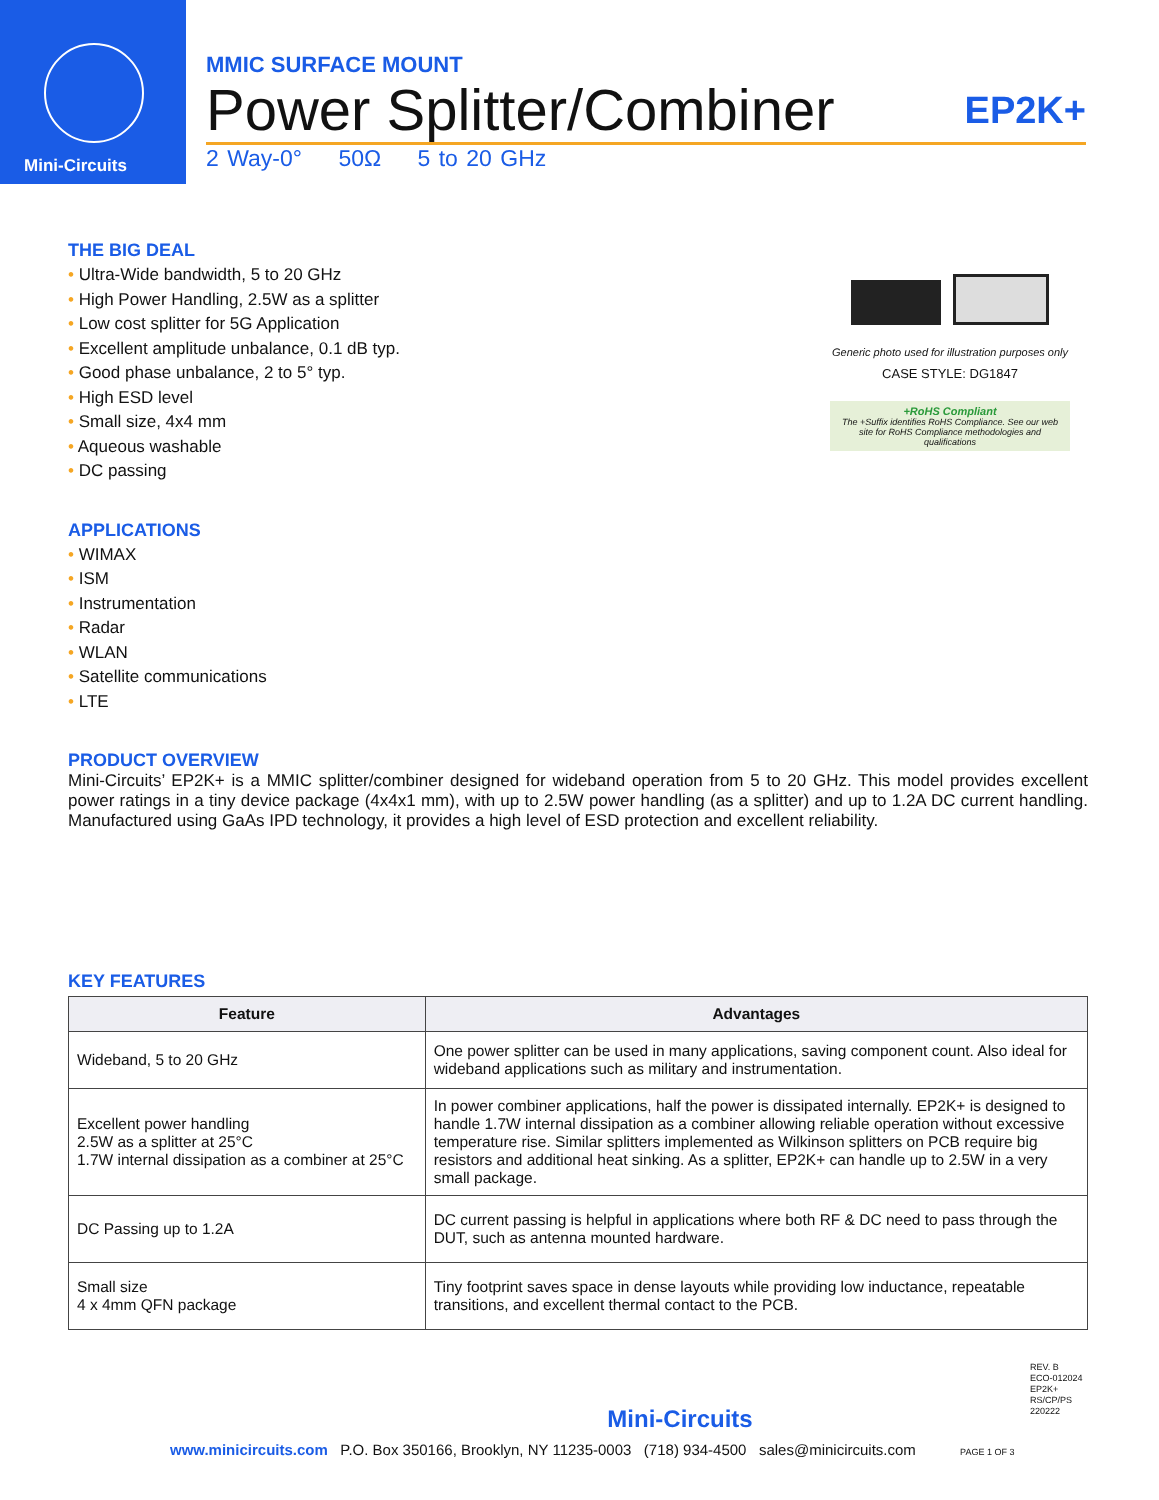Mini-Circuits
MMIC SURFACE MOUNT
Power Splitter/Combiner EP2K+
2 Way-0° 50Ω 5 to 20 GHz
Generic photo used for illustration purposes only
CASE STYLE: DG1847
+RoHS Compliant
The +Suffix identifies RoHS Compliance. See our web site for RoHS Compliance methodologies and qualifications
THE BIG DEAL
Ultra-Wide bandwidth, 5 to 20 GHz
High Power Handling, 2.5W as a splitter
Low cost splitter for 5G Application
Excellent amplitude unbalance, 0.1 dB typ.
Good phase unbalance, 2 to 5° typ.
High ESD level
Small size, 4x4 mm
Aqueous washable
DC passing
APPLICATIONS
WIMAX
ISM
Instrumentation
Radar
WLAN
Satellite communications
LTE
PRODUCT OVERVIEW
Mini-Circuits’ EP2K+ is a MMIC splitter/combiner designed for wideband operation from 5 to 20 GHz. This model provides excellent power ratings in a tiny device package (4x4x1 mm), with up to 2.5W power handling (as a splitter) and up to 1.2A DC current handling. Manufactured using GaAs IPD technology, it provides a high level of ESD protection and excellent reliability.
KEY FEATURES
| Feature | Advantages |
| --- | --- |
| Wideband, 5 to 20 GHz | One power splitter can be used in many applications, saving component count. Also ideal for wideband applications such as military and instrumentation. |
| Excellent power handling 2.5W as a splitter at 25°C 1.7W internal dissipation as a combiner at 25°C | In power combiner applications, half the power is dissipated internally. EP2K+ is designed to handle 1.7W internal dissipation as a combiner allowing reliable operation without excessive temperature rise. Similar splitters implemented as Wilkinson splitters on PCB require big resistors and additional heat sinking. As a splitter, EP2K+ can handle up to 2.5W in a very small package. |
| DC Passing up to 1.2A | DC current passing is helpful in applications where both RF & DC need to pass through the DUT, such as antenna mounted hardware. |
| Small size 4 x 4mm QFN package | Tiny footprint saves space in dense layouts while providing low inductance, repeatable transitions, and excellent thermal contact to the PCB. |
REV. B
ECO-012024
EP2K+
RS/CP/PS
220222
Mini-Circuits
www.minicircuits.com P.O. Box 350166, Brooklyn, NY 11235-0003 (718) 934-4500 sales@minicircuits.com PAGE 1 OF 3